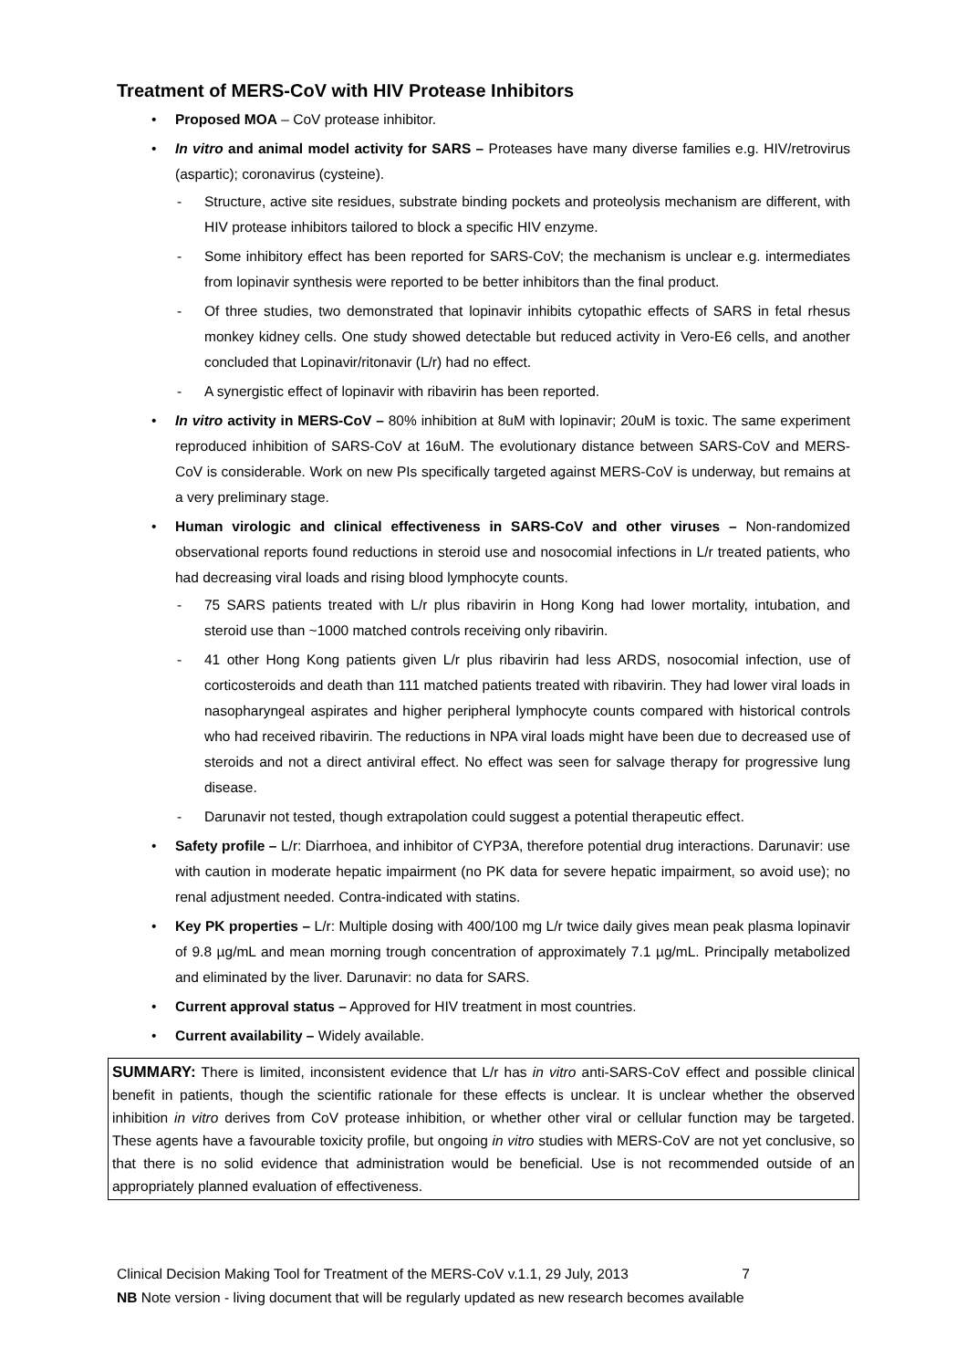Treatment of MERS-CoV with HIV Protease Inhibitors
• Proposed MOA – CoV protease inhibitor.
• In vitro and animal model activity for SARS – Proteases have many diverse families e.g. HIV/retrovirus (aspartic); coronavirus (cysteine).
- Structure, active site residues, substrate binding pockets and proteolysis mechanism are different, with HIV protease inhibitors tailored to block a specific HIV enzyme.
- Some inhibitory effect has been reported for SARS-CoV; the mechanism is unclear e.g. intermediates from lopinavir synthesis were reported to be better inhibitors than the final product.
- Of three studies, two demonstrated that lopinavir inhibits cytopathic effects of SARS in fetal rhesus monkey kidney cells. One study showed detectable but reduced activity in Vero-E6 cells, and another concluded that Lopinavir/ritonavir (L/r) had no effect.
- A synergistic effect of lopinavir with ribavirin has been reported.
• In vitro activity in MERS-CoV – 80% inhibition at 8uM with lopinavir; 20uM is toxic. The same experiment reproduced inhibition of SARS-CoV at 16uM. The evolutionary distance between SARS-CoV and MERS-CoV is considerable. Work on new PIs specifically targeted against MERS-CoV is underway, but remains at a very preliminary stage.
• Human virologic and clinical effectiveness in SARS-CoV and other viruses – Non-randomized observational reports found reductions in steroid use and nosocomial infections in L/r treated patients, who had decreasing viral loads and rising blood lymphocyte counts.
- 75 SARS patients treated with L/r plus ribavirin in Hong Kong had lower mortality, intubation, and steroid use than ~1000 matched controls receiving only ribavirin.
- 41 other Hong Kong patients given L/r plus ribavirin had less ARDS, nosocomial infection, use of corticosteroids and death than 111 matched patients treated with ribavirin. They had lower viral loads in nasopharyngeal aspirates and higher peripheral lymphocyte counts compared with historical controls who had received ribavirin. The reductions in NPA viral loads might have been due to decreased use of steroids and not a direct antiviral effect. No effect was seen for salvage therapy for progressive lung disease.
- Darunavir not tested, though extrapolation could suggest a potential therapeutic effect.
• Safety profile – L/r: Diarrhoea, and inhibitor of CYP3A, therefore potential drug interactions. Darunavir: use with caution in moderate hepatic impairment (no PK data for severe hepatic impairment, so avoid use); no renal adjustment needed. Contra-indicated with statins.
• Key PK properties – L/r: Multiple dosing with 400/100 mg L/r twice daily gives mean peak plasma lopinavir of 9.8 µg/mL and mean morning trough concentration of approximately 7.1 µg/mL. Principally metabolized and eliminated by the liver. Darunavir: no data for SARS.
• Current approval status – Approved for HIV treatment in most countries.
• Current availability – Widely available.
SUMMARY: There is limited, inconsistent evidence that L/r has in vitro anti-SARS-CoV effect and possible clinical benefit in patients, though the scientific rationale for these effects is unclear. It is unclear whether the observed inhibition in vitro derives from CoV protease inhibition, or whether other viral or cellular function may be targeted. These agents have a favourable toxicity profile, but ongoing in vitro studies with MERS-CoV are not yet conclusive, so that there is no solid evidence that administration would be beneficial. Use is not recommended outside of an appropriately planned evaluation of effectiveness.
Clinical Decision Making Tool for Treatment of the MERS-CoV v.1.1, 29 July, 2013 7
NB Note version - living document that will be regularly updated as new research becomes available